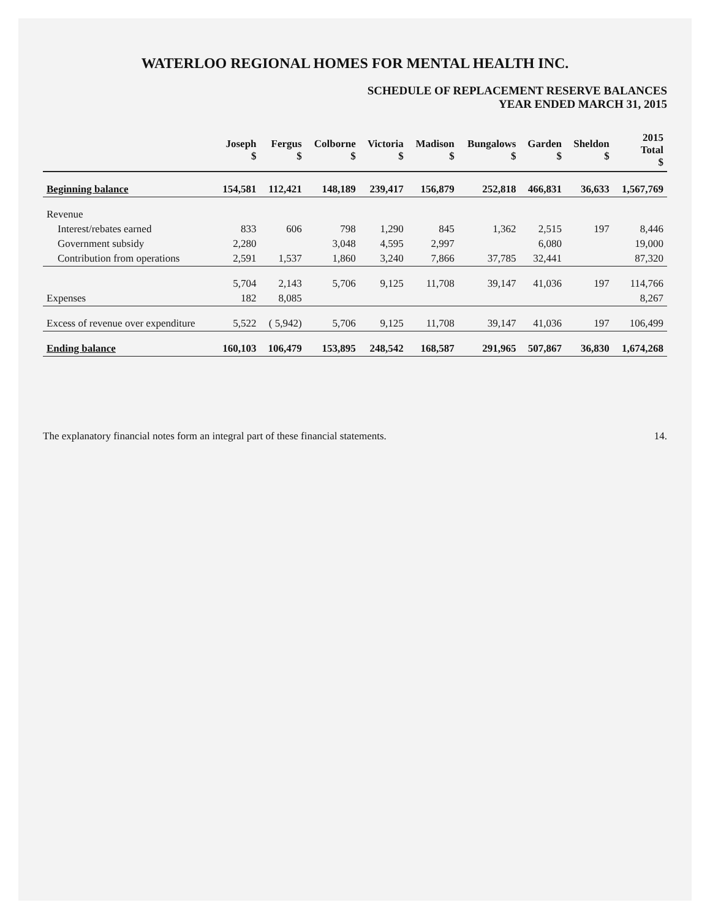WATERLOO REGIONAL HOMES FOR MENTAL HEALTH INC.
SCHEDULE OF REPLACEMENT RESERVE BALANCES
YEAR ENDED MARCH 31, 2015
| | Joseph $ | Fergus $ | Colborne $ | Victoria $ | Madison $ | Bungalows $ | Garden $ | Sheldon $ | 2015 Total $ |
| --- | --- | --- | --- | --- | --- | --- | --- | --- | --- |
| Beginning balance | 154,581 | 112,421 | 148,189 | 239,417 | 156,879 | 252,818 | 466,831 | 36,633 | 1,567,769 |
| Revenue | | | | | | | | | |
| Interest/rebates earned | 833 | 606 | 798 | 1,290 | 845 | 1,362 | 2,515 | 197 | 8,446 |
| Government subsidy | 2,280 | | 3,048 | 4,595 | 2,997 | | 6,080 | | 19,000 |
| Contribution from operations | 2,591 | 1,537 | 1,860 | 3,240 | 7,866 | 37,785 | 32,441 | | 87,320 |
| | 5,704 | 2,143 | 5,706 | 9,125 | 11,708 | 39,147 | 41,036 | 197 | 114,766 |
| Expenses | 182 | 8,085 | | | | | | | 8,267 |
| Excess of revenue over expenditure | 5,522 | ( 5,942) | 5,706 | 9,125 | 11,708 | 39,147 | 41,036 | 197 | 106,499 |
| Ending balance | 160,103 | 106,479 | 153,895 | 248,542 | 168,587 | 291,965 | 507,867 | 36,830 | 1,674,268 |
The explanatory financial notes form an integral part of these financial statements. 14.